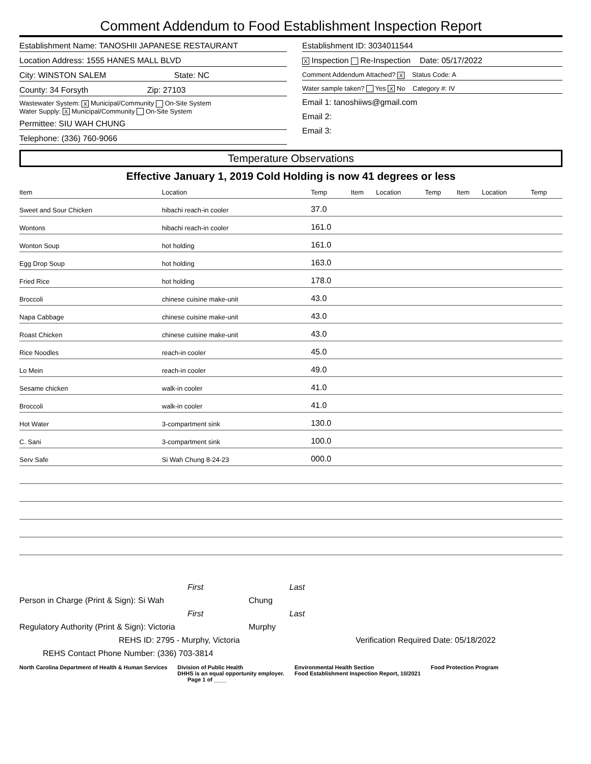Comment Addendum to Food Establishment Inspection Report
Establishment Name: TANOSHII JAPANESE RESTAURANT
Location Address: 1555 HANES MALL BLVD
City: WINSTON SALEM State: NC
County: 34 Forsyth Zip: 27103
Wastewater System: X Municipal/Community On-Site System
Water Supply: X Municipal/Community On-Site System
Permittee: SIU WAH CHUNG
Telephone: (336) 760-9066
Establishment ID: 3034011544
X Inspection Re-Inspection Date: 05/17/2022
Comment Addendum Attached? X Status Code: A
Water sample taken? Yes X No Category #: IV
Email 1: tanoshiiws@gmail.com
Email 2:
Email 3:
Temperature Observations
Effective January 1, 2019 Cold Holding is now 41 degrees or less
| Item | Location | Temp | Item | Location | Temp | Item | Location | Temp |
| --- | --- | --- | --- | --- | --- | --- | --- | --- |
| Sweet and Sour Chicken | hibachi reach-in cooler | 37.0 | | | | | | |
| Wontons | hibachi reach-in cooler | 161.0 | | | | | | |
| Wonton Soup | hot holding | 161.0 | | | | | | |
| Egg Drop Soup | hot holding | 163.0 | | | | | | |
| Fried Rice | hot holding | 178.0 | | | | | | |
| Broccoli | chinese cuisine make-unit | 43.0 | | | | | | |
| Napa Cabbage | chinese cuisine make-unit | 43.0 | | | | | | |
| Roast Chicken | chinese cuisine make-unit | 43.0 | | | | | | |
| Rice Noodles | reach-in cooler | 45.0 | | | | | | |
| Lo Mein | reach-in cooler | 49.0 | | | | | | |
| Sesame chicken | walk-in cooler | 41.0 | | | | | | |
| Broccoli | walk-in cooler | 41.0 | | | | | | |
| Hot Water | 3-compartment sink | 130.0 | | | | | | |
| C. Sani | 3-compartment sink | 100.0 | | | | | | |
| Serv Safe | Si Wah Chung 8-24-23 | 000.0 | | | | | | |
First Last
Person in Charge (Print & Sign): Si Wah Chung
First Last
Regulatory Authority (Print & Sign): Victoria Murphy
REHS ID: 2795 - Murphy, Victoria Verification Required Date: 05/18/2022
REHS Contact Phone Number: (336) 703-3814
North Carolina Department of Health & Human Services Division of Public Health
DHHS is an equal opportunity employer. Environmental Health Section
Food Establishment Inspection Report, 10/2021 Food Protection Program
Page 1 of ____